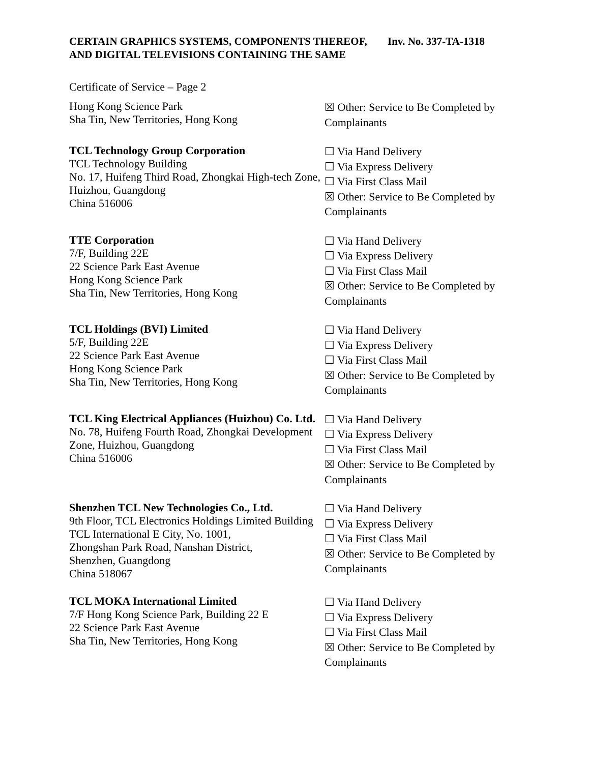CERTAIN GRAPHICS SYSTEMS, COMPONENTS THEREOF, AND DIGITAL TELEVISIONS CONTAINING THE SAME
Inv. No. 337-TA-1318
Certificate of Service – Page 2
Hong Kong Science Park
Sha Tin, New Territories, Hong Kong
☒ Other: Service to Be Completed by Complainants
TCL Technology Group Corporation
TCL Technology Building
No. 17, Huifeng Third Road, Zhongkai High-tech Zone, Huizhou, Guangdong
China 516006
☐ Via Hand Delivery
☐ Via Express Delivery
☐ Via First Class Mail
☒ Other: Service to Be Completed by Complainants
TTE Corporation
7/F, Building 22E
22 Science Park East Avenue
Hong Kong Science Park
Sha Tin, New Territories, Hong Kong
☐ Via Hand Delivery
☐ Via Express Delivery
☐ Via First Class Mail
☒ Other: Service to Be Completed by Complainants
TCL Holdings (BVI) Limited
5/F, Building 22E
22 Science Park East Avenue
Hong Kong Science Park
Sha Tin, New Territories, Hong Kong
☐ Via Hand Delivery
☐ Via Express Delivery
☐ Via First Class Mail
☒ Other: Service to Be Completed by Complainants
TCL King Electrical Appliances (Huizhou) Co. Ltd.
No. 78, Huifeng Fourth Road, Zhongkai Development Zone, Huizhou, Guangdong
China 516006
☐ Via Hand Delivery
☐ Via Express Delivery
☐ Via First Class Mail
☒ Other: Service to Be Completed by Complainants
Shenzhen TCL New Technologies Co., Ltd.
9th Floor, TCL Electronics Holdings Limited Building TCL International E City, No. 1001,
Zhongshan Park Road, Nanshan District,
Shenzhen, Guangdong
China 518067
☐ Via Hand Delivery
☐ Via Express Delivery
☐ Via First Class Mail
☒ Other: Service to Be Completed by Complainants
TCL MOKA International Limited
7/F Hong Kong Science Park, Building 22 E
22 Science Park East Avenue
Sha Tin, New Territories, Hong Kong
☐ Via Hand Delivery
☐ Via Express Delivery
☐ Via First Class Mail
☒ Other: Service to Be Completed by Complainants